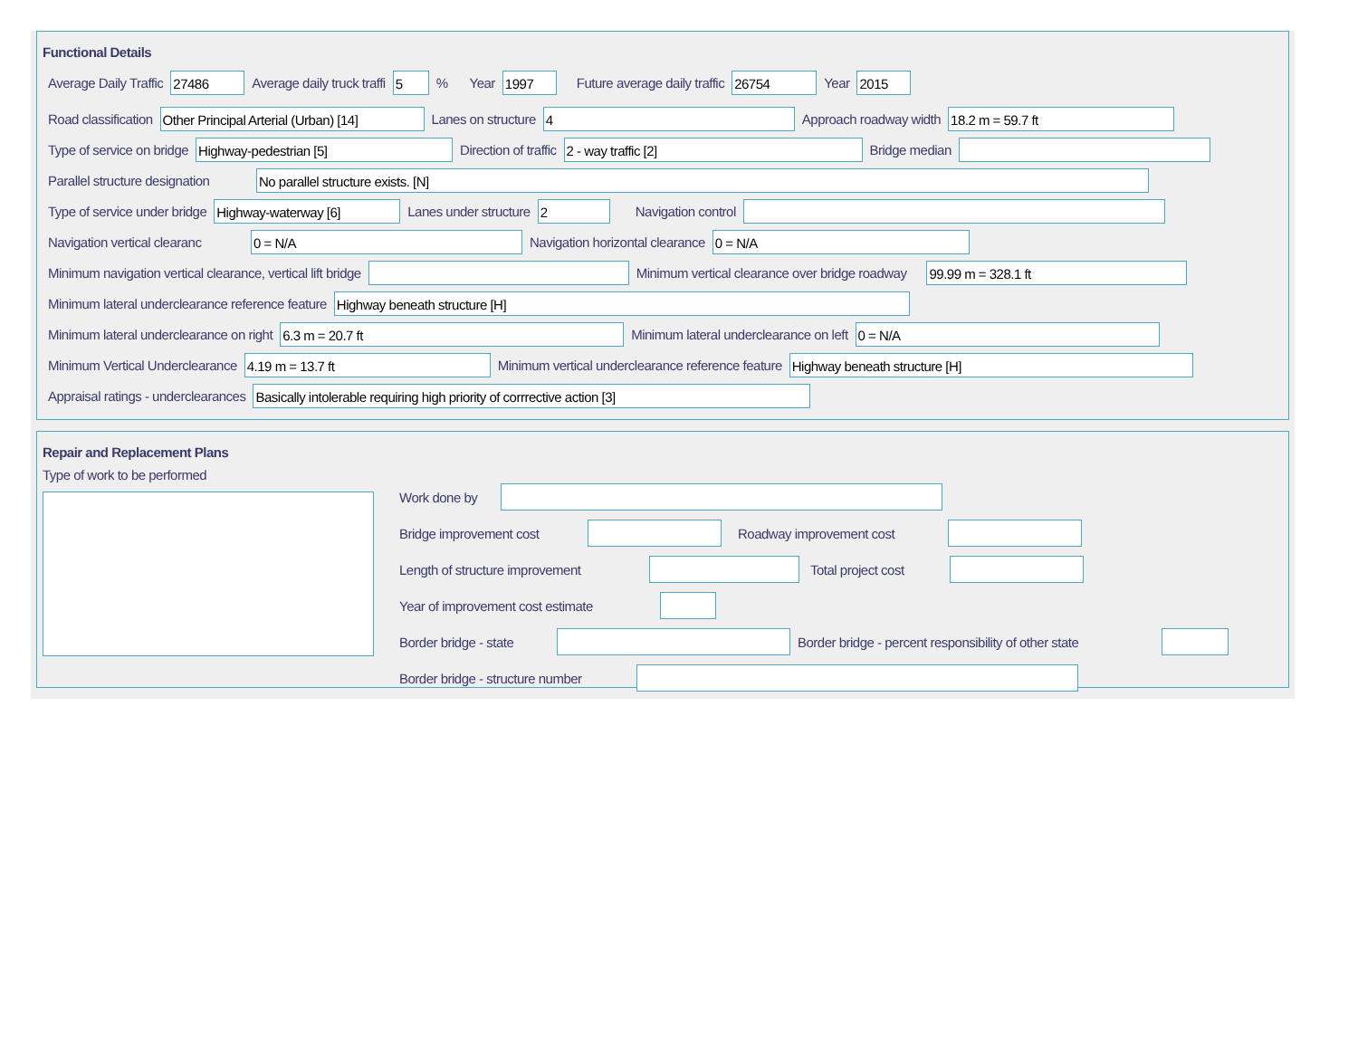Functional Details
Average Daily Traffic 27486 Average daily truck traffi 5% Year 1997 Future average daily traffic 26754 Year 2015
Road classification Other Principal Arterial (Urban) [14] Lanes on structure 4 Approach roadway width 18.2 m = 59.7 ft
Type of service on bridge Highway-pedestrian [5] Direction of traffic 2 - way traffic [2] Bridge median
Parallel structure designation No parallel structure exists. [N]
Type of service under bridge Highway-waterway [6] Lanes under structure 2 Navigation control
Navigation vertical clearanc 0 = N/A Navigation horizontal clearance 0 = N/A
Minimum navigation vertical clearance, vertical lift bridge Minimum vertical clearance over bridge roadway 99.99 m = 328.1 ft
Minimum lateral underclearance reference feature Highway beneath structure [H]
Minimum lateral underclearance on right 6.3 m = 20.7 ft Minimum lateral underclearance on left 0 = N/A
Minimum Vertical Underclearance 4.19 m = 13.7 ft Minimum vertical underclearance reference feature Highway beneath structure [H]
Appraisal ratings - underclearances Basically intolerable requiring high priority of corrrective action [3]
Repair and Replacement Plans
Type of work to be performed
Work done by
Bridge improvement cost Roadway improvement cost
Length of structure improvement Total project cost
Year of improvement cost estimate
Border bridge - state Border bridge - percent responsibility of other state
Border bridge - structure number